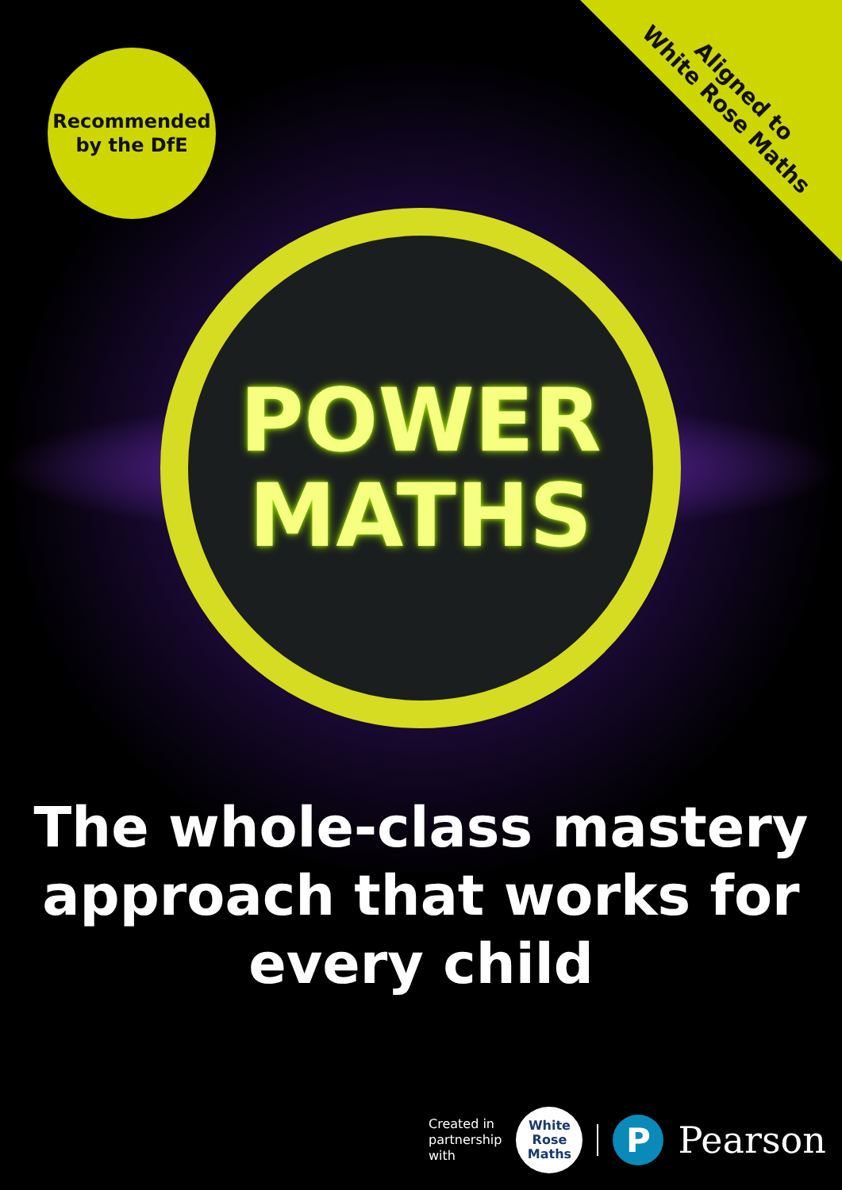Aligned to
White Rose Maths
Recommended
by the DfE
POWER
MATHS
The whole-class mastery
approach that works for
every child
Created in
partnership
with
White
Rose
Maths
P
Pearson